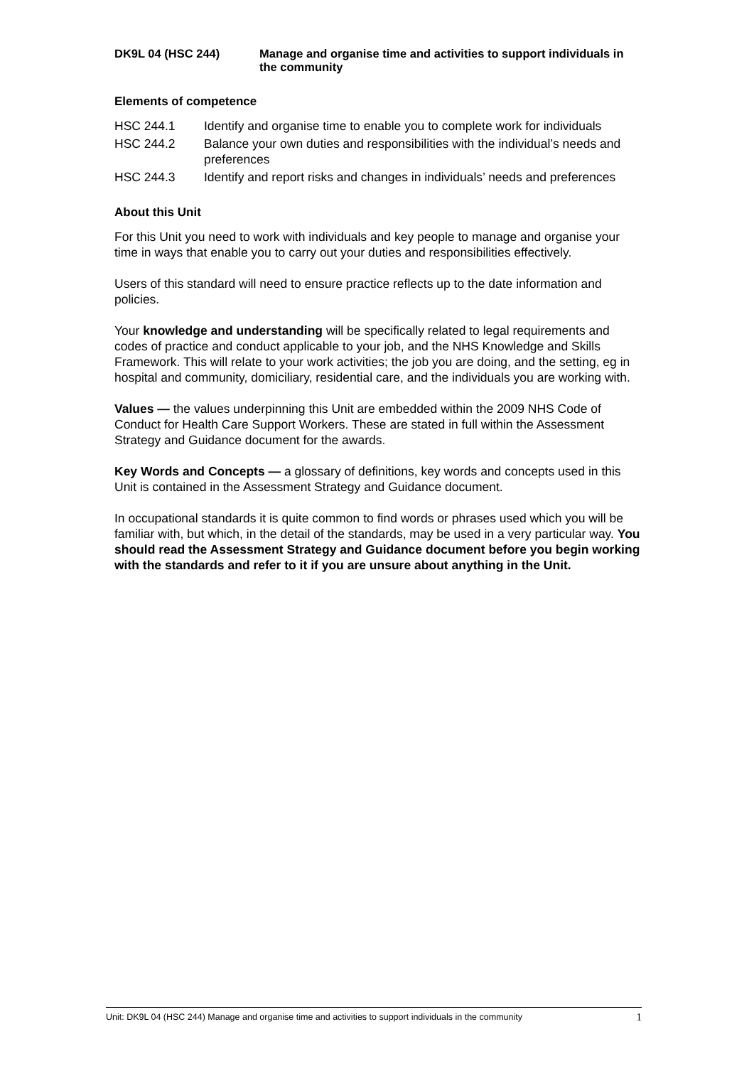DK9L 04 (HSC 244) Manage and organise time and activities to support individuals in the community
Elements of competence
HSC 244.1 Identify and organise time to enable you to complete work for individuals
HSC 244.2 Balance your own duties and responsibilities with the individual’s needs and preferences
HSC 244.3 Identify and report risks and changes in individuals’ needs and preferences
About this Unit
For this Unit you need to work with individuals and key people to manage and organise your time in ways that enable you to carry out your duties and responsibilities effectively.
Users of this standard will need to ensure practice reflects up to the date information and policies.
Your knowledge and understanding will be specifically related to legal requirements and codes of practice and conduct applicable to your job, and the NHS Knowledge and Skills Framework. This will relate to your work activities; the job you are doing, and the setting, eg in hospital and community, domiciliary, residential care, and the individuals you are working with.
Values — the values underpinning this Unit are embedded within the 2009 NHS Code of Conduct for Health Care Support Workers. These are stated in full within the Assessment Strategy and Guidance document for the awards.
Key Words and Concepts — a glossary of definitions, key words and concepts used in this Unit is contained in the Assessment Strategy and Guidance document.
In occupational standards it is quite common to find words or phrases used which you will be familiar with, but which, in the detail of the standards, may be used in a very particular way. You should read the Assessment Strategy and Guidance document before you begin working with the standards and refer to it if you are unsure about anything in the Unit.
Unit: DK9L 04 (HSC 244) Manage and organise time and activities to support individuals in the community 1